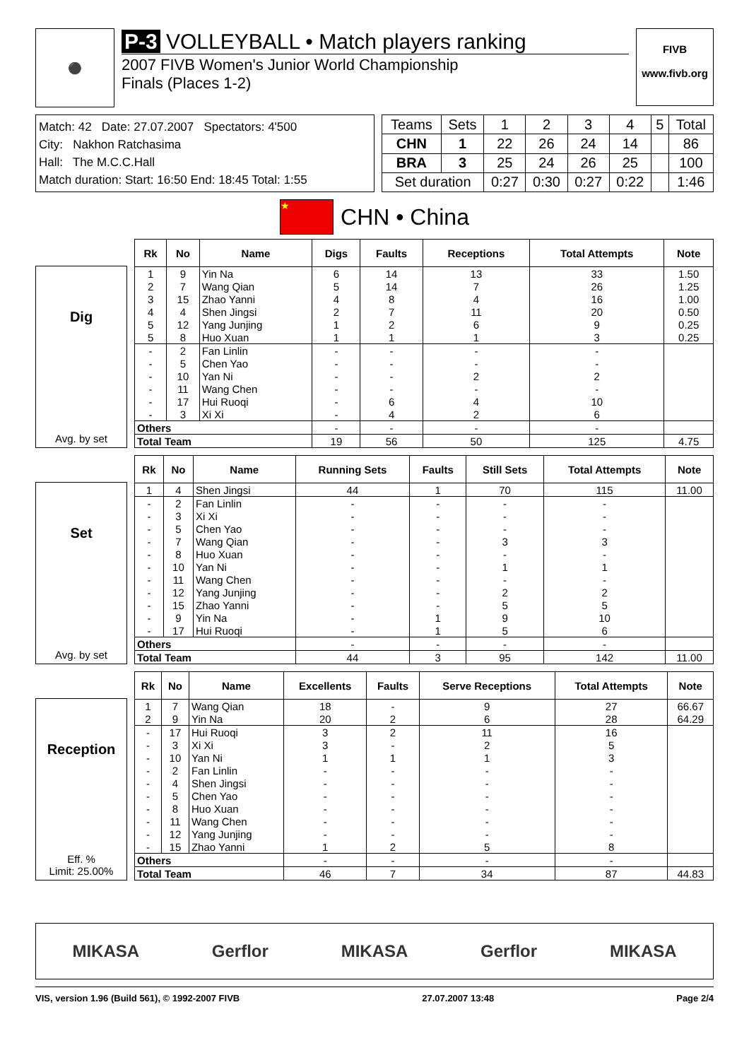⚫
P-3 VOLLEYBALL • Match players ranking
2007 FIVB Women's Junior World Championship
Finals (Places 1-2)
FIVB
www.fivb.org
Match: 42 Date: 27.07.2007 Spectators: 4'500
City: Nakhon Ratchasima
Hall: The M.C.C.Hall
Match duration: Start: 16:50 End: 18:45 Total: 1:55
| Teams | Sets | 1 | 2 | 3 | 4 | 5 | Total |
| CHN | 1 | 22 | 26 | 24 | 14 | | 86 |
| BRA | 3 | 25 | 24 | 26 | 25 | | 100 |
| Set duration | | 0:27 | 0:30 | 0:27 | 0:22 | | 1:46 |
★
CHN • China
Dig
Avg. by set
| Rk | No | Name | Digs | Faults | Receptions | Total Attempts | Note |
| --- | --- | --- | --- | --- | --- | --- | --- |
| 1 | 9 | Yin Na | 6 | 14 | 13 | 33 | 1.50 |
| 2 | 7 | Wang Qian | 5 | 14 | 7 | 26 | 1.25 |
| 3 | 15 | Zhao Yanni | 4 | 8 | 4 | 16 | 1.00 |
| 4 | 4 | Shen Jingsi | 2 | 7 | 11 | 20 | 0.50 |
| 5 | 12 | Yang Junjing | 1 | 2 | 6 | 9 | 0.25 |
| 5 | 8 | Huo Xuan | 1 | 1 | 1 | 3 | 0.25 |
| - | 2 | Fan Linlin | - | - | - | - | |
| - | 5 | Chen Yao | - | - | - | - | |
| - | 10 | Yan Ni | - | - | 2 | 2 | |
| - | 11 | Wang Chen | - | - | - | - | |
| - | 17 | Hui Ruoqi | - | 6 | 4 | 10 | |
| - | 3 | Xi Xi | - | 4 | 2 | 6 | |
| Others | | | - | - | - | - | |
| Total Team | | | 19 | 56 | 50 | 125 | 4.75 |
Set
Avg. by set
| Rk | No | Name | Running Sets | Faults | Still Sets | Total Attempts | Note |
| --- | --- | --- | --- | --- | --- | --- | --- |
| 1 | 4 | Shen Jingsi | 44 | 1 | 70 | 115 | 11.00 |
| - | 2 | Fan Linlin | - | - | - | - | |
| - | 3 | Xi Xi | - | - | - | - | |
| - | 5 | Chen Yao | - | - | - | - | |
| - | 7 | Wang Qian | - | - | 3 | 3 | |
| - | 8 | Huo Xuan | - | - | - | - | |
| - | 10 | Yan Ni | - | - | 1 | 1 | |
| - | 11 | Wang Chen | - | - | - | - | |
| - | 12 | Yang Junjing | - | - | 2 | 2 | |
| - | 15 | Zhao Yanni | - | - | 5 | 5 | |
| - | 9 | Yin Na | - | 1 | 9 | 10 | |
| - | 17 | Hui Ruoqi | - | 1 | 5 | 6 | |
| Others | | | - | - | - | - | |
| Total Team | | | 44 | 3 | 95 | 142 | 11.00 |
Reception
Eff. %
Limit: 25.00%
| Rk | No | Name | Excellents | Faults | Serve Receptions | Total Attempts | Note |
| --- | --- | --- | --- | --- | --- | --- | --- |
| 1 | 7 | Wang Qian | 18 | - | 9 | 27 | 66.67 |
| 2 | 9 | Yin Na | 20 | 2 | 6 | 28 | 64.29 |
| - | 17 | Hui Ruoqi | 3 | 2 | 11 | 16 | |
| - | 3 | Xi Xi | 3 | - | 2 | 5 | |
| - | 10 | Yan Ni | 1 | 1 | 1 | 3 | |
| - | 2 | Fan Linlin | - | - | - | - | |
| - | 4 | Shen Jingsi | - | - | - | - | |
| - | 5 | Chen Yao | - | - | - | - | |
| - | 8 | Huo Xuan | - | - | - | - | |
| - | 11 | Wang Chen | - | - | - | - | |
| - | 12 | Yang Junjing | - | - | - | - | |
| - | 15 | Zhao Yanni | 1 | 2 | 5 | 8 | |
| Others | | | - | - | - | - | |
| Total Team | | | 46 | 7 | 34 | 87 | 44.83 |
MIKASA Gerflor MIKASA Gerflor MIKASA
VIS, version 1.96 (Build 561), © 1992-2007 FIVB 27.07.2007 13:48 Page 2/4